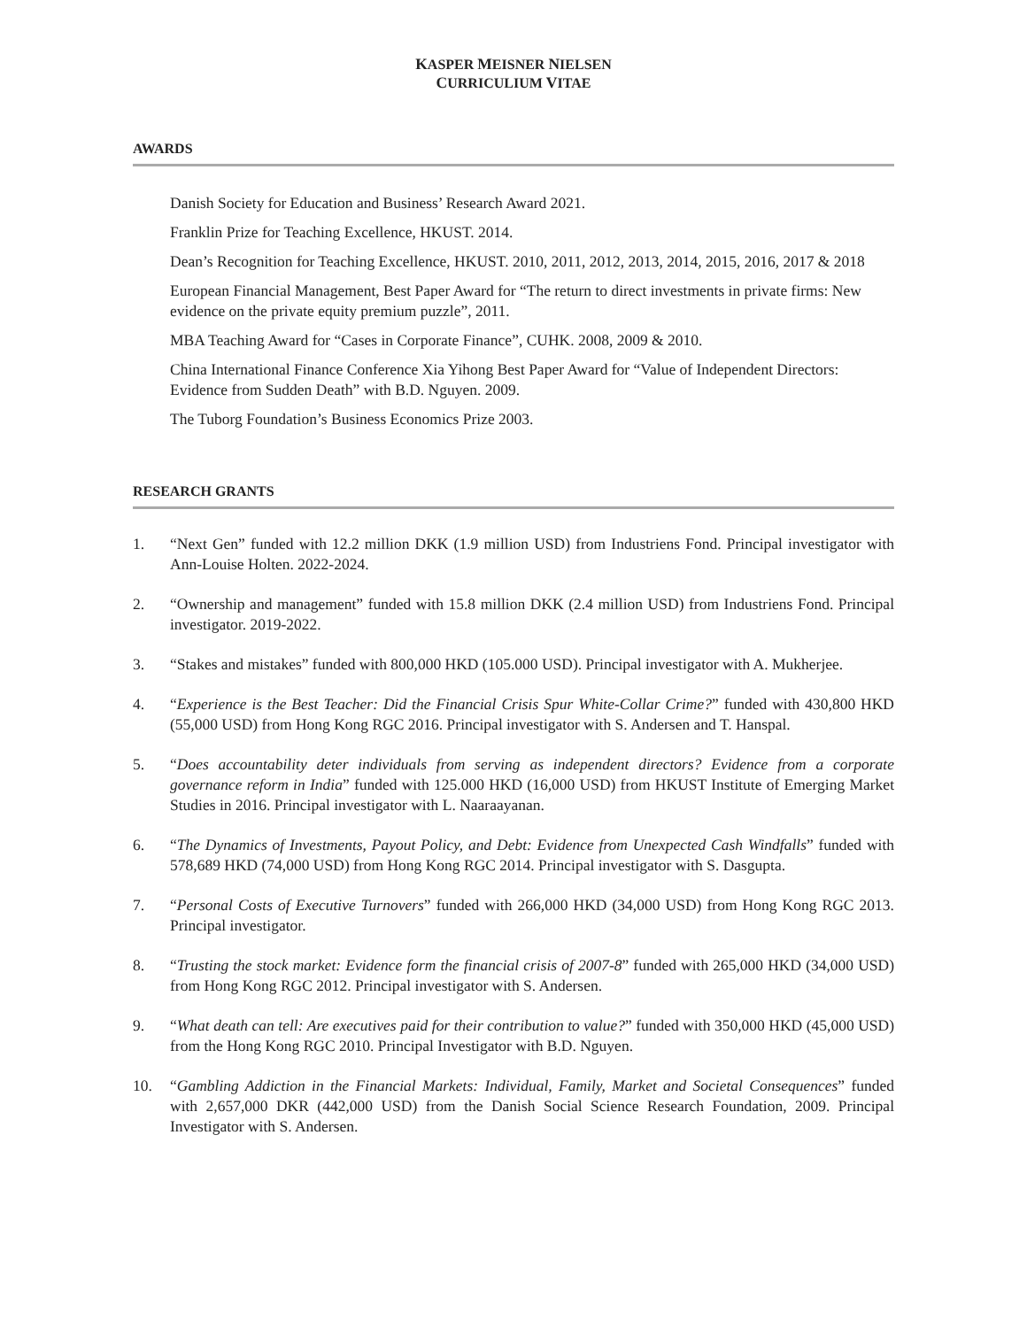KASPER MEISNER NIELSEN
CURRICULIUM VITAE
AWARDS
Danish Society for Education and Business’ Research Award 2021.
Franklin Prize for Teaching Excellence, HKUST. 2014.
Dean’s Recognition for Teaching Excellence, HKUST. 2010, 2011, 2012, 2013, 2014, 2015, 2016, 2017 & 2018
European Financial Management, Best Paper Award for “The return to direct investments in private firms: New evidence on the private equity premium puzzle”, 2011.
MBA Teaching Award for “Cases in Corporate Finance”, CUHK. 2008, 2009 & 2010.
China International Finance Conference Xia Yihong Best Paper Award for “Value of Independent Directors: Evidence from Sudden Death” with B.D. Nguyen. 2009.
The Tuborg Foundation’s Business Economics Prize 2003.
RESEARCH GRANTS
1. “Next Gen” funded with 12.2 million DKK (1.9 million USD) from Industriens Fond. Principal investigator with Ann-Louise Holten. 2022-2024.
2. “Ownership and management” funded with 15.8 million DKK (2.4 million USD) from Industriens Fond. Principal investigator. 2019-2022.
3. “Stakes and mistakes” funded with 800,000 HKD (105.000 USD). Principal investigator with A. Mukherjee.
4. “Experience is the Best Teacher: Did the Financial Crisis Spur White-Collar Crime?” funded with 430,800 HKD (55,000 USD) from Hong Kong RGC 2016. Principal investigator with S. Andersen and T. Hanspal.
5. “Does accountability deter individuals from serving as independent directors? Evidence from a corporate governance reform in India” funded with 125.000 HKD (16,000 USD) from HKUST Institute of Emerging Market Studies in 2016. Principal investigator with L. Naaraayanan.
6. “The Dynamics of Investments, Payout Policy, and Debt: Evidence from Unexpected Cash Windfalls” funded with 578,689 HKD (74,000 USD) from Hong Kong RGC 2014. Principal investigator with S. Dasgupta.
7. “Personal Costs of Executive Turnovers” funded with 266,000 HKD (34,000 USD) from Hong Kong RGC 2013. Principal investigator.
8. “Trusting the stock market: Evidence form the financial crisis of 2007-8” funded with 265,000 HKD (34,000 USD) from Hong Kong RGC 2012. Principal investigator with S. Andersen.
9. “What death can tell: Are executives paid for their contribution to value?” funded with 350,000 HKD (45,000 USD) from the Hong Kong RGC 2010. Principal Investigator with B.D. Nguyen.
10. “Gambling Addiction in the Financial Markets: Individual, Family, Market and Societal Consequences” funded with 2,657,000 DKR (442,000 USD) from the Danish Social Science Research Foundation, 2009. Principal Investigator with S. Andersen.